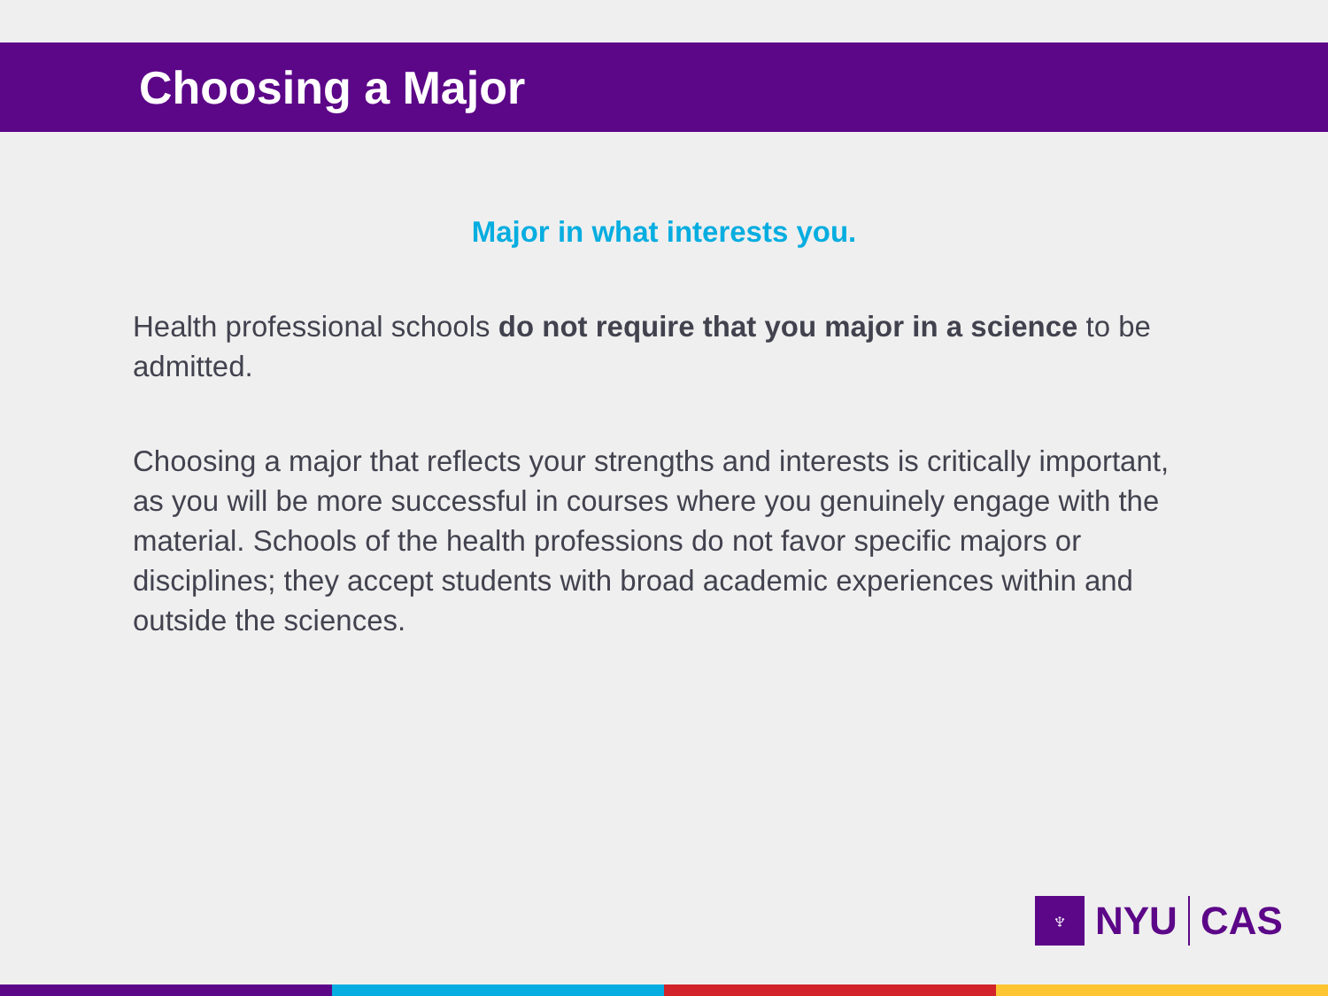Choosing a Major
Major in what interests you.
Health professional schools do not require that you major in a science to be admitted.
Choosing a major that reflects your strengths and interests is critically important, as you will be more successful in courses where you genuinely engage with the material. Schools of the health professions do not favor specific majors or disciplines; they accept students with broad academic experiences within and outside the sciences.
♆
NYU CAS